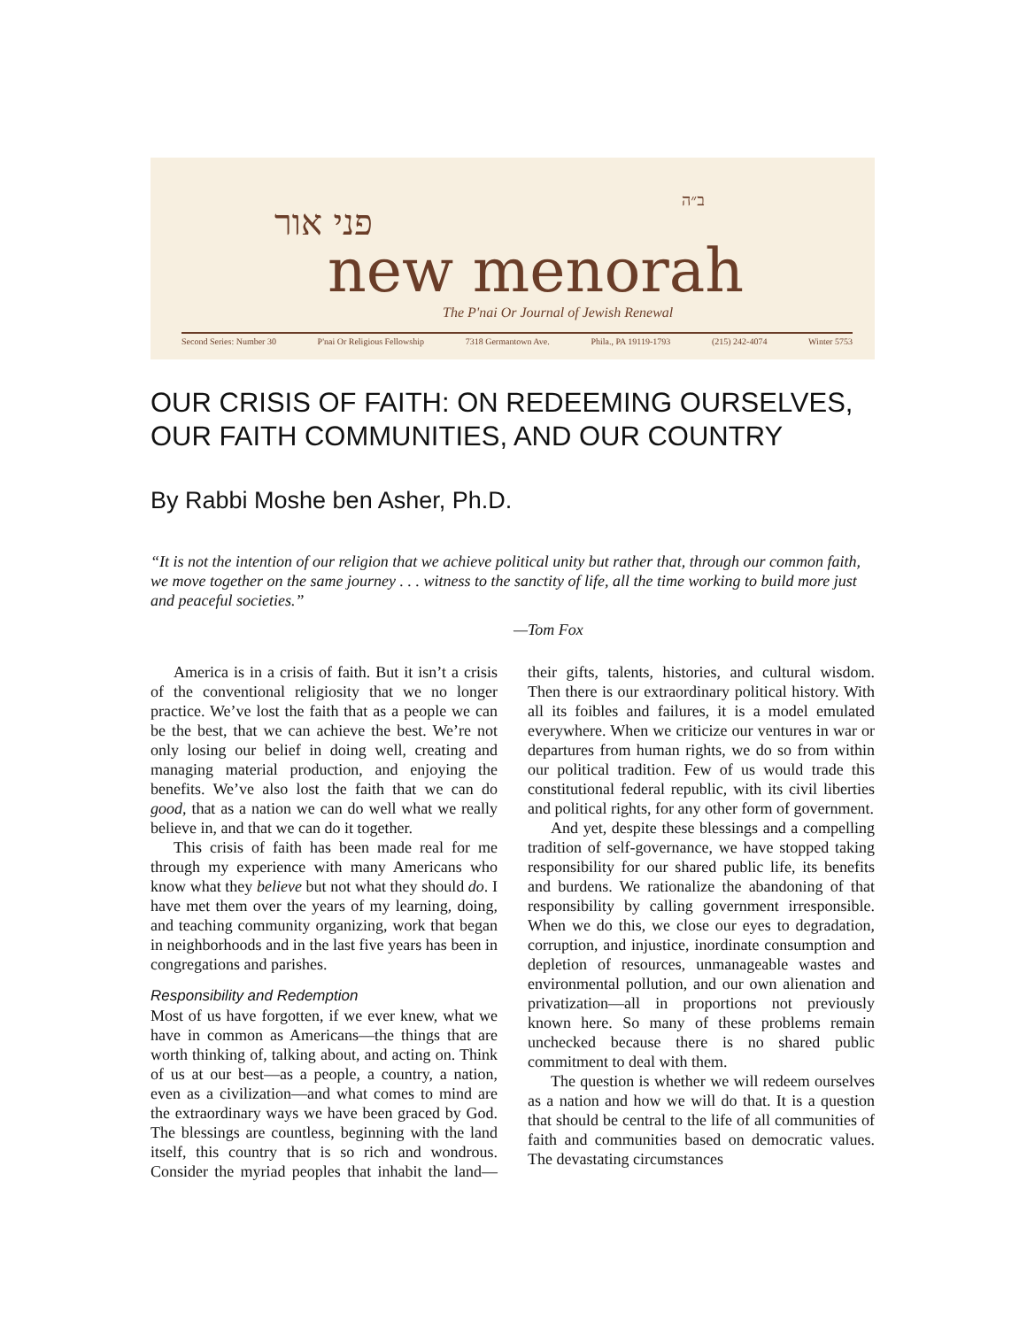פני אור
ב״ה
new menorah
The P'nai Or Journal of Jewish Renewal
Second Series: Number 30 P'nai Or Religious Fellowship 7318 Germantown Ave. Phila., PA 19119-1793 (215) 242-4074 Winter 5753
OUR CRISIS OF FAITH: ON REDEEMING OURSELVES, OUR FAITH COMMUNITIES, AND OUR COUNTRY
By Rabbi Moshe ben Asher, Ph.D.
“It is not the intention of our religion that we achieve political unity but rather that, through our common faith, we move together on the same journey . . . witness to the sanctity of life, all the time working to build more just and peaceful societies.”
—Tom Fox
America is in a crisis of faith. But it isn’t a crisis of the conventional religiosity that we no longer practice. We’ve lost the faith that as a people we can be the best, that we can achieve the best. We’re not only losing our belief in doing well, creating and managing material production, and enjoying the benefits. We’ve also lost the faith that we can do good, that as a nation we can do well what we really believe in, and that we can do it together.
This crisis of faith has been made real for me through my experience with many Americans who know what they believe but not what they should do. I have met them over the years of my learning, doing, and teaching community organizing, work that began in neighborhoods and in the last five years has been in congregations and parishes.
Responsibility and Redemption
Most of us have forgotten, if we ever knew, what we have in common as Americans—the things that are worth thinking of, talking about, and acting on. Think of us at our best—as a people, a country, a nation, even as a civilization—and what comes to mind are the extraordinary ways we have been graced by God. The blessings are countless, beginning with the land itself, this country that is so rich and wondrous. Consider the myriad peoples that inhabit the land—their gifts, talents, histories, and cultural wisdom. Then there is our extraordinary political history. With all its foibles and failures, it is a model emulated everywhere. When we criticize our ventures in war or departures from human rights, we do so from within our political tradition. Few of us would trade this constitutional federal republic, with its civil liberties and political rights, for any other form of government.
And yet, despite these blessings and a compelling tradition of self-governance, we have stopped taking responsibility for our shared public life, its benefits and burdens. We rationalize the abandoning of that responsibility by calling government irresponsible. When we do this, we close our eyes to degradation, corruption, and injustice, inordinate consumption and depletion of resources, unmanageable wastes and environmental pollution, and our own alienation and privatization—all in proportions not previously known here. So many of these problems remain unchecked because there is no shared public commitment to deal with them.
The question is whether we will redeem ourselves as a nation and how we will do that. It is a question that should be central to the life of all communities of faith and communities based on democratic values. The devastating circumstances